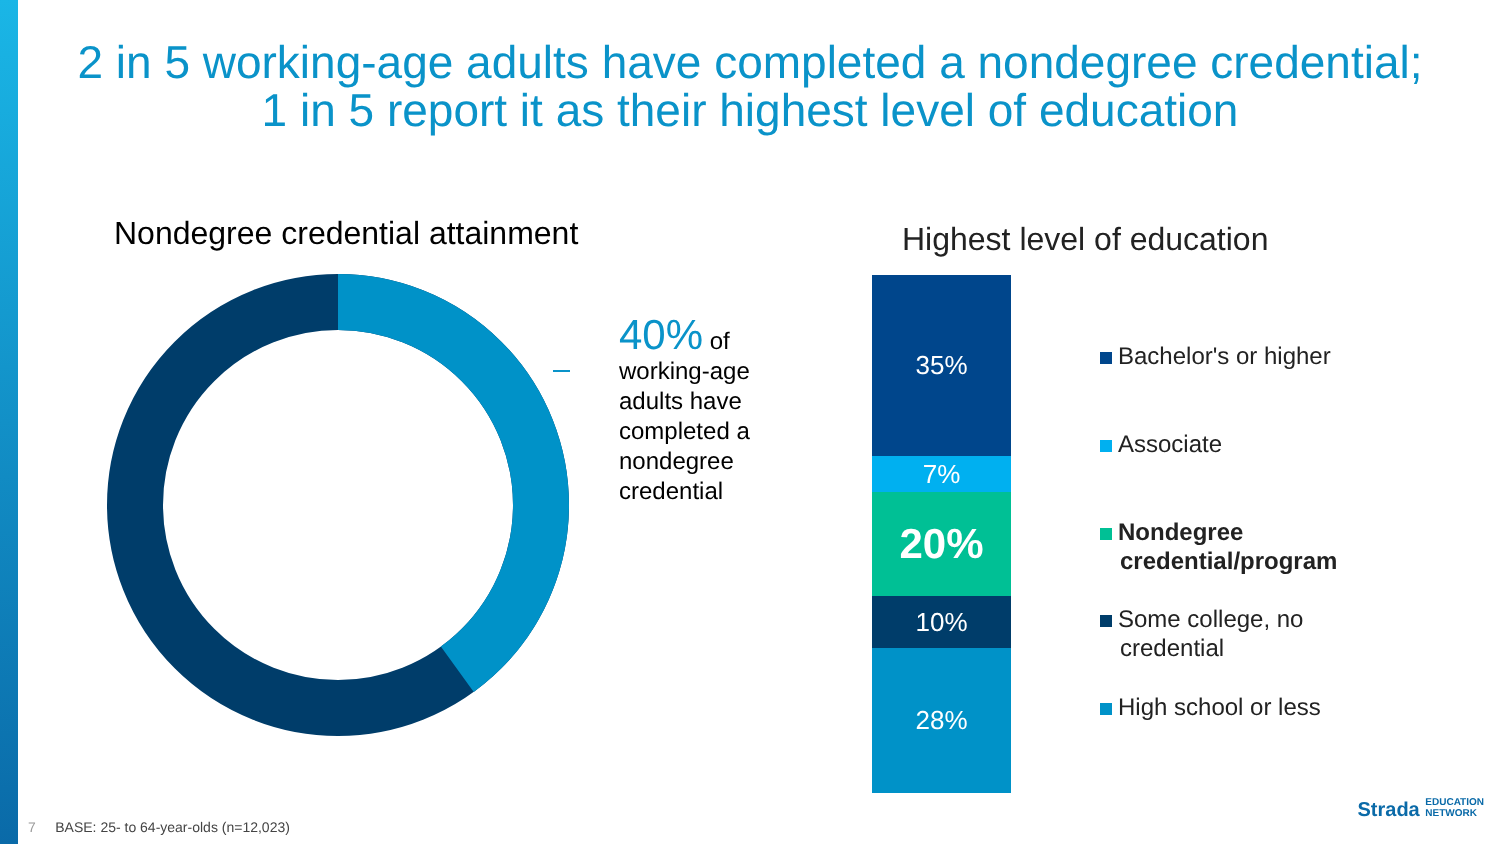2 in 5 working-age adults have completed a nondegree credential;
1 in 5 report it as their highest level of education
Nondegree credential attainment
40% of working-age adults have completed a nondegree credential
Highest level of education
35%
7%
20%
10%
28%
Bachelor's or higher
Associate
Nondegree
credential/program
Some college, no
credential
High school or less
7 BASE: 25- to 64-year-olds (n=12,023)
Strada EDUCATION
NETWORK